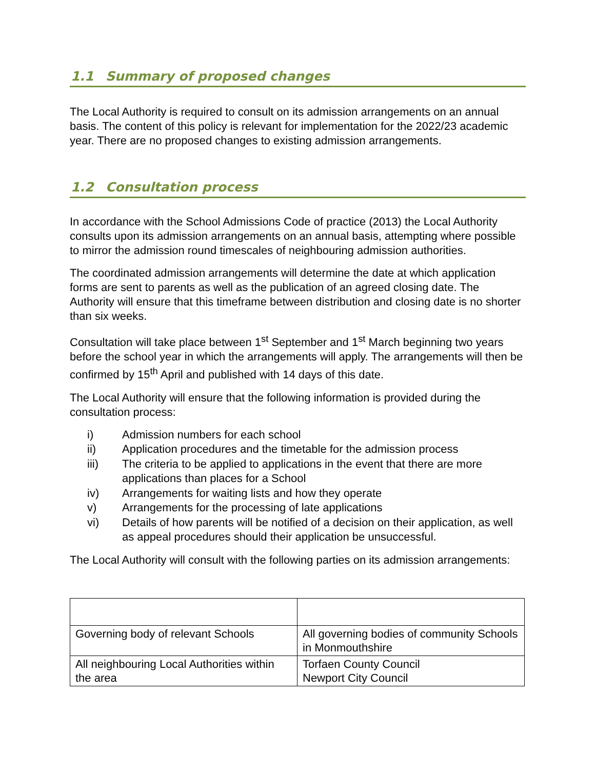1.1 Summary of proposed changes
The Local Authority is required to consult on its admission arrangements on an annual basis. The content of this policy is relevant for implementation for the 2022/23 academic year. There are no proposed changes to existing admission arrangements.
1.2 Consultation process
In accordance with the School Admissions Code of practice (2013) the Local Authority consults upon its admission arrangements on an annual basis, attempting where possible to mirror the admission round timescales of neighbouring admission authorities.
The coordinated admission arrangements will determine the date at which application forms are sent to parents as well as the publication of an agreed closing date. The Authority will ensure that this timeframe between distribution and closing date is no shorter than six weeks.
Consultation will take place between 1<sup>st</sup> September and 1<sup>st</sup> March beginning two years before the school year in which the arrangements will apply. The arrangements will then be confirmed by 15<sup>th</sup> April and published with 14 days of this date.
The Local Authority will ensure that the following information is provided during the consultation process:
i) Admission numbers for each school
ii) Application procedures and the timetable for the admission process
iii) The criteria to be applied to applications in the event that there are more applications than places for a School
iv) Arrangements for waiting lists and how they operate
v) Arrangements for the processing of late applications
vi) Details of how parents will be notified of a decision on their application, as well as appeal procedures should their application be unsuccessful.
The Local Authority will consult with the following parties on its admission arrangements:
| Governing body of relevant Schools | All governing bodies of community Schools in Monmouthshire |
| All neighbouring Local Authorities within the area | Torfaen County Council Newport City Council |